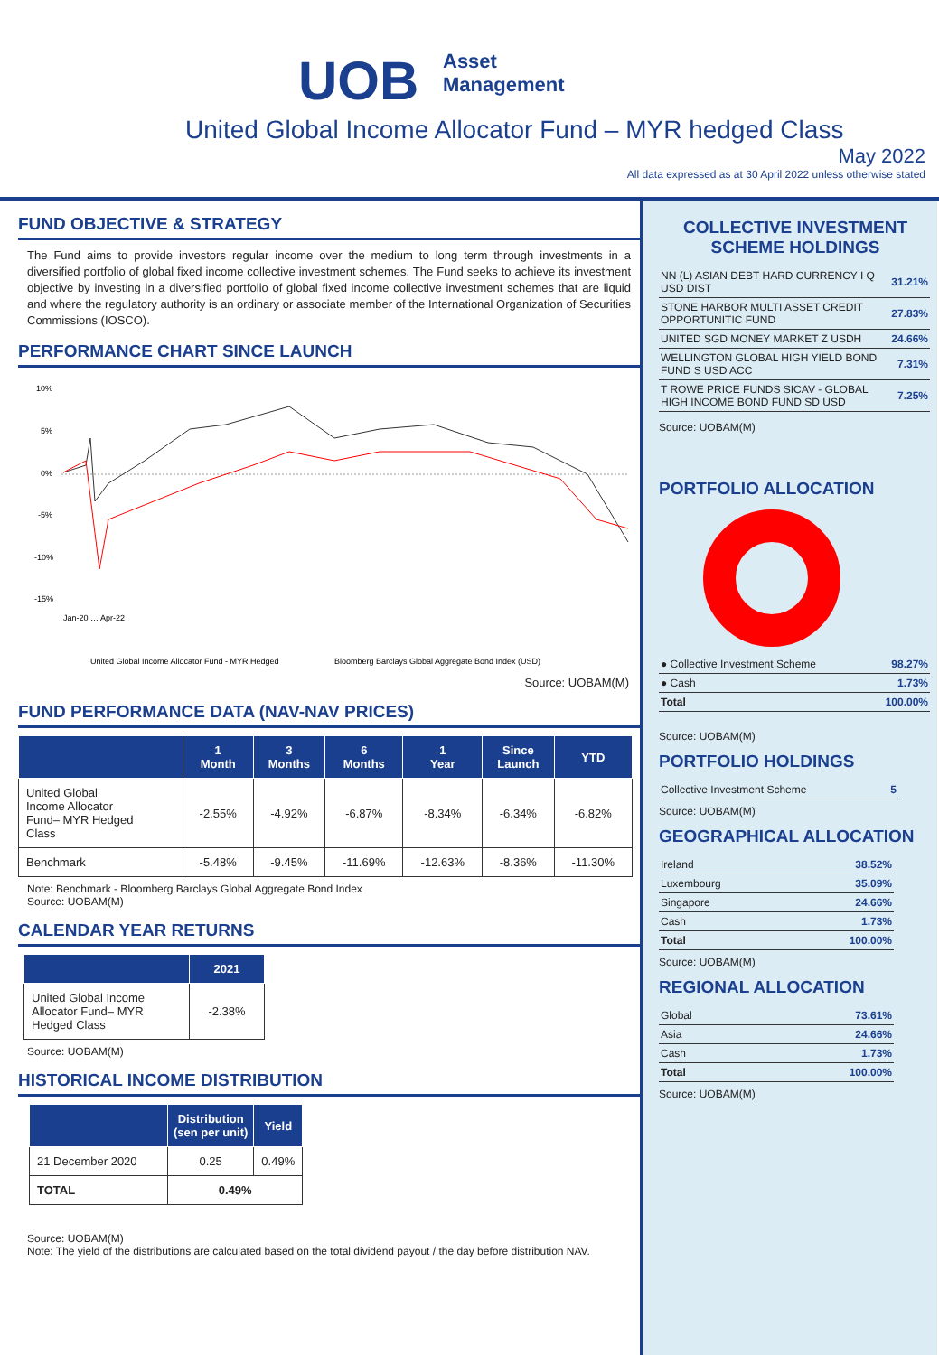UOB Asset
Management
United Global Income Allocator Fund – MYR hedged Class
May 2022
All data expressed as at 30 April 2022 unless otherwise stated
FUND OBJECTIVE & STRATEGY
The Fund aims to provide investors regular income over the medium to long term through investments in a diversified portfolio of global fixed income collective investment schemes. The Fund seeks to achieve its investment objective by investing in a diversified portfolio of global fixed income collective investment schemes that are liquid and where the regulatory authority is an ordinary or associate member of the International Organization of Securities Commissions (IOSCO).
PERFORMANCE CHART SINCE LAUNCH
10%
5%
0%
-5%
-10%
-15%
Jan-20 … Apr-22
United Global Income Allocator Fund - MYR Hedged
Bloomberg Barclays Global Aggregate Bond Index (USD)
Source: UOBAM(M)
FUND PERFORMANCE DATA (NAV-NAV PRICES)
| | 1 Month | 3 Months | 6 Months | 1 Year | Since Launch | YTD |
| --- | --- | --- | --- | --- | --- | --- |
| United Global Income Allocator Fund– MYR Hedged Class | -2.55% | -4.92% | -6.87% | -8.34% | -6.34% | -6.82% |
| Benchmark | -5.48% | -9.45% | -11.69% | -12.63% | -8.36% | -11.30% |
Note: Benchmark - Bloomberg Barclays Global Aggregate Bond Index
Source: UOBAM(M)
CALENDAR YEAR RETURNS
| | 2021 |
| --- | --- |
| United Global Income Allocator Fund– MYR Hedged Class | -2.38% |
Source: UOBAM(M)
HISTORICAL INCOME DISTRIBUTION
| | Distribution (sen per unit) | Yield |
| --- | --- | --- |
| 21 December 2020 | 0.25 | 0.49% |
| TOTAL | 0.49% | |
Source: UOBAM(M)
Note: The yield of the distributions are calculated based on the total dividend payout / the day before distribution NAV.
COLLECTIVE INVESTMENT SCHEME HOLDINGS
| NN (L) ASIAN DEBT HARD CURRENCY I Q USD DIST | 31.21% |
| STONE HARBOR MULTI ASSET CREDIT OPPORTUNITIC FUND | 27.83% |
| UNITED SGD MONEY MARKET Z USDH | 24.66% |
| WELLINGTON GLOBAL HIGH YIELD BOND FUND S USD ACC | 7.31% |
| T ROWE PRICE FUNDS SICAV - GLOBAL HIGH INCOME BOND FUND SD USD | 7.25% |
Source: UOBAM(M)
PORTFOLIO ALLOCATION
| ● Collective Investment Scheme | 98.27% |
| ● Cash | 1.73% |
| Total | 100.00% |
Source: UOBAM(M)
PORTFOLIO HOLDINGS
| Collective Investment Scheme | 5 |
Source: UOBAM(M)
GEOGRAPHICAL ALLOCATION
| Ireland | 38.52% |
| Luxembourg | 35.09% |
| Singapore | 24.66% |
| Cash | 1.73% |
| Total | 100.00% |
Source: UOBAM(M)
REGIONAL ALLOCATION
| Global | 73.61% |
| Asia | 24.66% |
| Cash | 1.73% |
| Total | 100.00% |
Source: UOBAM(M)